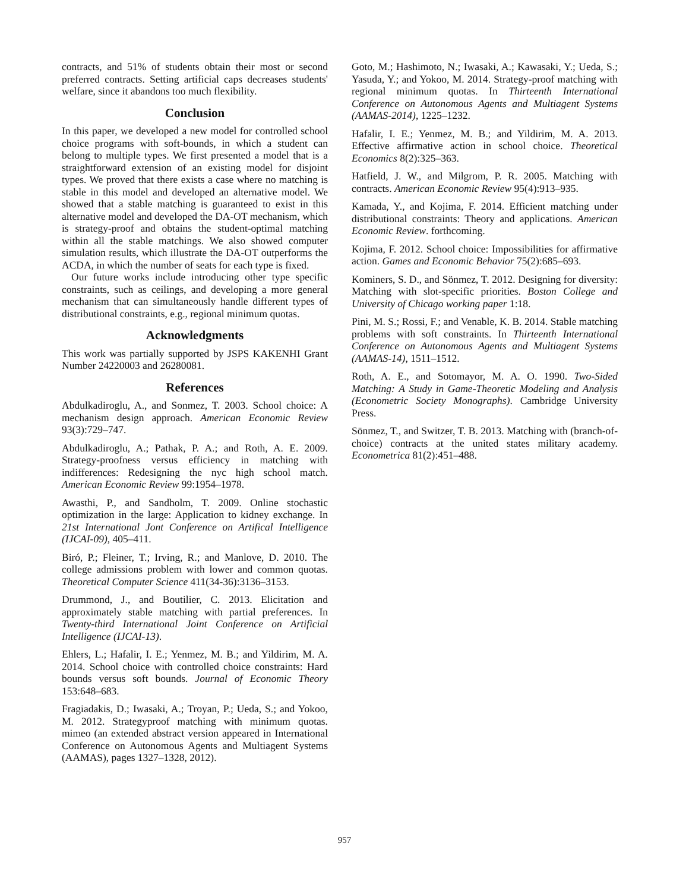contracts, and 51% of students obtain their most or second preferred contracts. Setting artificial caps decreases students' welfare, since it abandons too much flexibility.
Conclusion
In this paper, we developed a new model for controlled school choice programs with soft-bounds, in which a student can belong to multiple types. We first presented a model that is a straightforward extension of an existing model for disjoint types. We proved that there exists a case where no matching is stable in this model and developed an alternative model. We showed that a stable matching is guaranteed to exist in this alternative model and developed the DA-OT mechanism, which is strategy-proof and obtains the student-optimal matching within all the stable matchings. We also showed computer simulation results, which illustrate the DA-OT outperforms the ACDA, in which the number of seats for each type is fixed.
Our future works include introducing other type specific constraints, such as ceilings, and developing a more general mechanism that can simultaneously handle different types of distributional constraints, e.g., regional minimum quotas.
Acknowledgments
This work was partially supported by JSPS KAKENHI Grant Number 24220003 and 26280081.
References
Abdulkadiroglu, A., and Sonmez, T. 2003. School choice: A mechanism design approach. American Economic Review 93(3):729–747.
Abdulkadiroglu, A.; Pathak, P. A.; and Roth, A. E. 2009. Strategy-proofness versus efficiency in matching with indifferences: Redesigning the nyc high school match. American Economic Review 99:1954–1978.
Awasthi, P., and Sandholm, T. 2009. Online stochastic optimization in the large: Application to kidney exchange. In 21st International Jont Conference on Artifical Intelligence (IJCAI-09), 405–411.
Biró, P.; Fleiner, T.; Irving, R.; and Manlove, D. 2010. The college admissions problem with lower and common quotas. Theoretical Computer Science 411(34-36):3136–3153.
Drummond, J., and Boutilier, C. 2013. Elicitation and approximately stable matching with partial preferences. In Twenty-third International Joint Conference on Artificial Intelligence (IJCAI-13).
Ehlers, L.; Hafalir, I. E.; Yenmez, M. B.; and Yildirim, M. A. 2014. School choice with controlled choice constraints: Hard bounds versus soft bounds. Journal of Economic Theory 153:648–683.
Fragiadakis, D.; Iwasaki, A.; Troyan, P.; Ueda, S.; and Yokoo, M. 2012. Strategyproof matching with minimum quotas. mimeo (an extended abstract version appeared in International Conference on Autonomous Agents and Multiagent Systems (AAMAS), pages 1327–1328, 2012).
Goto, M.; Hashimoto, N.; Iwasaki, A.; Kawasaki, Y.; Ueda, S.; Yasuda, Y.; and Yokoo, M. 2014. Strategy-proof matching with regional minimum quotas. In Thirteenth International Conference on Autonomous Agents and Multiagent Systems (AAMAS-2014), 1225–1232.
Hafalir, I. E.; Yenmez, M. B.; and Yildirim, M. A. 2013. Effective affirmative action in school choice. Theoretical Economics 8(2):325–363.
Hatfield, J. W., and Milgrom, P. R. 2005. Matching with contracts. American Economic Review 95(4):913–935.
Kamada, Y., and Kojima, F. 2014. Efficient matching under distributional constraints: Theory and applications. American Economic Review. forthcoming.
Kojima, F. 2012. School choice: Impossibilities for affirmative action. Games and Economic Behavior 75(2):685–693.
Kominers, S. D., and Sönmez, T. 2012. Designing for diversity: Matching with slot-specific priorities. Boston College and University of Chicago working paper 1:18.
Pini, M. S.; Rossi, F.; and Venable, K. B. 2014. Stable matching problems with soft constraints. In Thirteenth International Conference on Autonomous Agents and Multiagent Systems (AAMAS-14), 1511–1512.
Roth, A. E., and Sotomayor, M. A. O. 1990. Two-Sided Matching: A Study in Game-Theoretic Modeling and Analysis (Econometric Society Monographs). Cambridge University Press.
Sönmez, T., and Switzer, T. B. 2013. Matching with (branch-of-choice) contracts at the united states military academy. Econometrica 81(2):451–488.
957